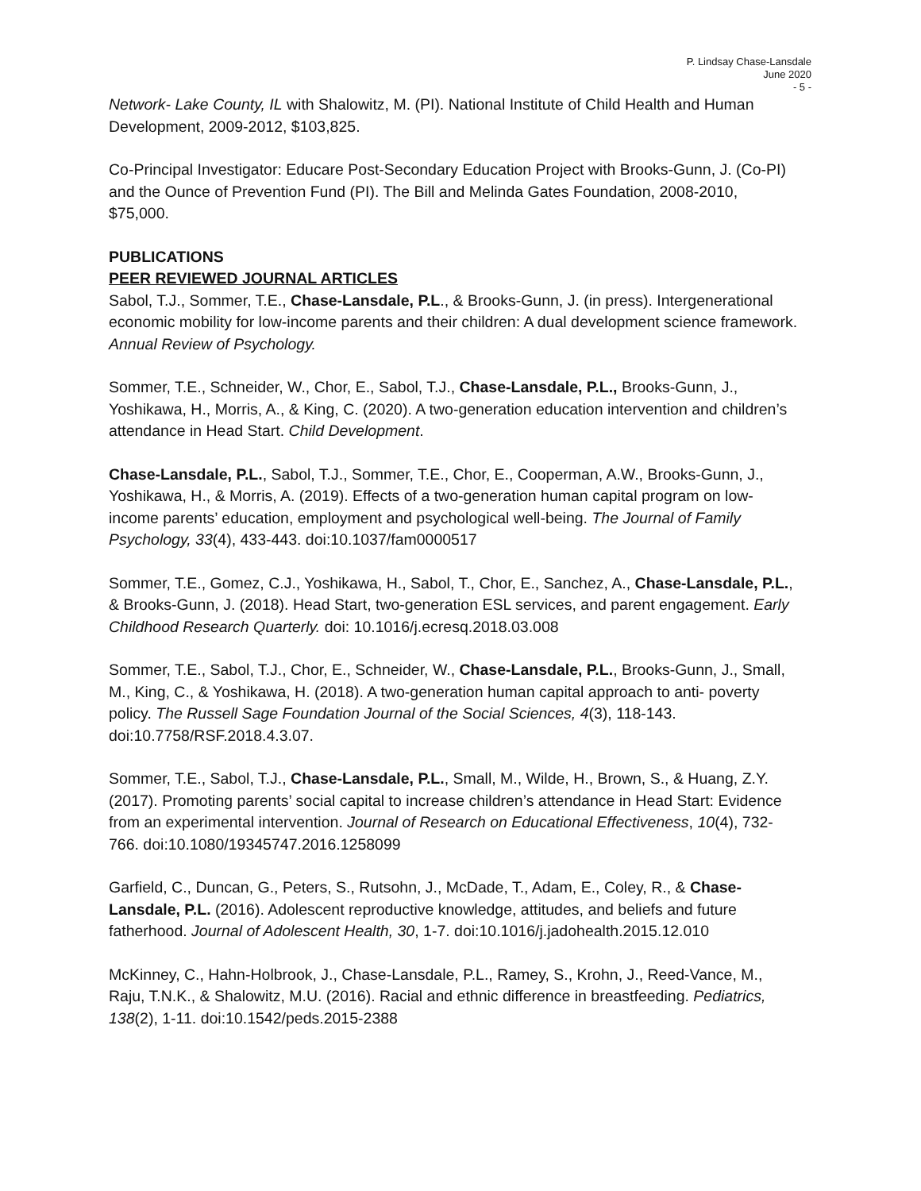P. Lindsay Chase-Lansdale
June 2020
- 5 -
Network- Lake County, IL with Shalowitz, M. (PI). National Institute of Child Health and Human Development, 2009-2012, $103,825.
Co-Principal Investigator: Educare Post-Secondary Education Project with Brooks-Gunn, J. (Co-PI) and the Ounce of Prevention Fund (PI). The Bill and Melinda Gates Foundation, 2008-2010, $75,000.
PUBLICATIONS
PEER REVIEWED JOURNAL ARTICLES
Sabol, T.J., Sommer, T.E., Chase-Lansdale, P.L., & Brooks-Gunn, J. (in press). Intergenerational economic mobility for low-income parents and their children: A dual development science framework. Annual Review of Psychology.
Sommer, T.E., Schneider, W., Chor, E., Sabol, T.J., Chase-Lansdale, P.L., Brooks-Gunn, J., Yoshikawa, H., Morris, A., & King, C. (2020). A two-generation education intervention and children’s attendance in Head Start. Child Development.
Chase-Lansdale, P.L., Sabol, T.J., Sommer, T.E., Chor, E., Cooperman, A.W., Brooks-Gunn, J., Yoshikawa, H., & Morris, A. (2019). Effects of a two-generation human capital program on low-income parents’ education, employment and psychological well-being. The Journal of Family Psychology, 33(4), 433-443. doi:10.1037/fam0000517
Sommer, T.E., Gomez, C.J., Yoshikawa, H., Sabol, T., Chor, E., Sanchez, A., Chase-Lansdale, P.L., & Brooks-Gunn, J. (2018). Head Start, two-generation ESL services, and parent engagement. Early Childhood Research Quarterly. doi: 10.1016/j.ecresq.2018.03.008
Sommer, T.E., Sabol, T.J., Chor, E., Schneider, W., Chase-Lansdale, P.L., Brooks-Gunn, J., Small, M., King, C., & Yoshikawa, H. (2018). A two-generation human capital approach to anti- poverty policy. The Russell Sage Foundation Journal of the Social Sciences, 4(3), 118-143. doi:10.7758/RSF.2018.4.3.07.
Sommer, T.E., Sabol, T.J., Chase-Lansdale, P.L., Small, M., Wilde, H., Brown, S., & Huang, Z.Y. (2017). Promoting parents’ social capital to increase children’s attendance in Head Start: Evidence from an experimental intervention. Journal of Research on Educational Effectiveness, 10(4), 732-766. doi:10.1080/19345747.2016.1258099
Garfield, C., Duncan, G., Peters, S., Rutsohn, J., McDade, T., Adam, E., Coley, R., & Chase-Lansdale, P.L. (2016). Adolescent reproductive knowledge, attitudes, and beliefs and future fatherhood. Journal of Adolescent Health, 30, 1-7. doi:10.1016/j.jadohealth.2015.12.010
McKinney, C., Hahn-Holbrook, J., Chase-Lansdale, P.L., Ramey, S., Krohn, J., Reed-Vance, M., Raju, T.N.K., & Shalowitz, M.U. (2016). Racial and ethnic difference in breastfeeding. Pediatrics, 138(2), 1-11. doi:10.1542/peds.2015-2388